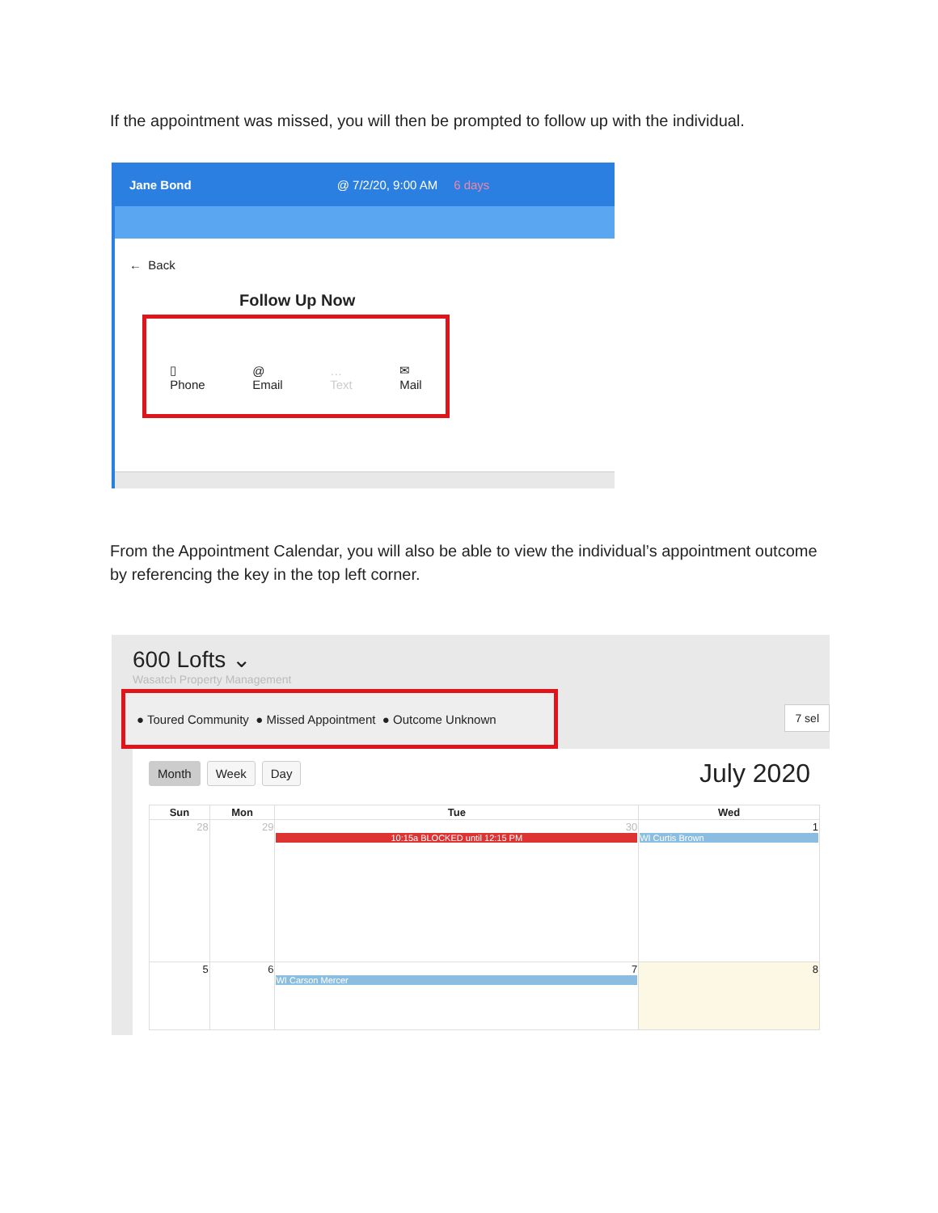If the appointment was missed, you will then be prompted to follow up with the individual.
Jane Bond @ 7/2/20, 9:00 AM 6 days
← Back
Follow Up Now
▯
Phone @
Email …
Text ✉
Mail
From the Appointment Calendar, you will also be able to view the individual’s appointment outcome by referencing the key in the top left corner.
600 Lofts ⌄
Wasatch Property Management
● Toured Community ● Missed Appointment ● Outcome Unknown
7 sel
Month Week Day
July 2020
| Sun | Mon | Tue | Wed |
| --- | --- | --- | --- |
| 28 | 29 | 30 10:15a BLOCKED until 12:15 PM | 1 WI Curtis Brown |
| 5 | 6 | 7 WI Carson Mercer | 8 |